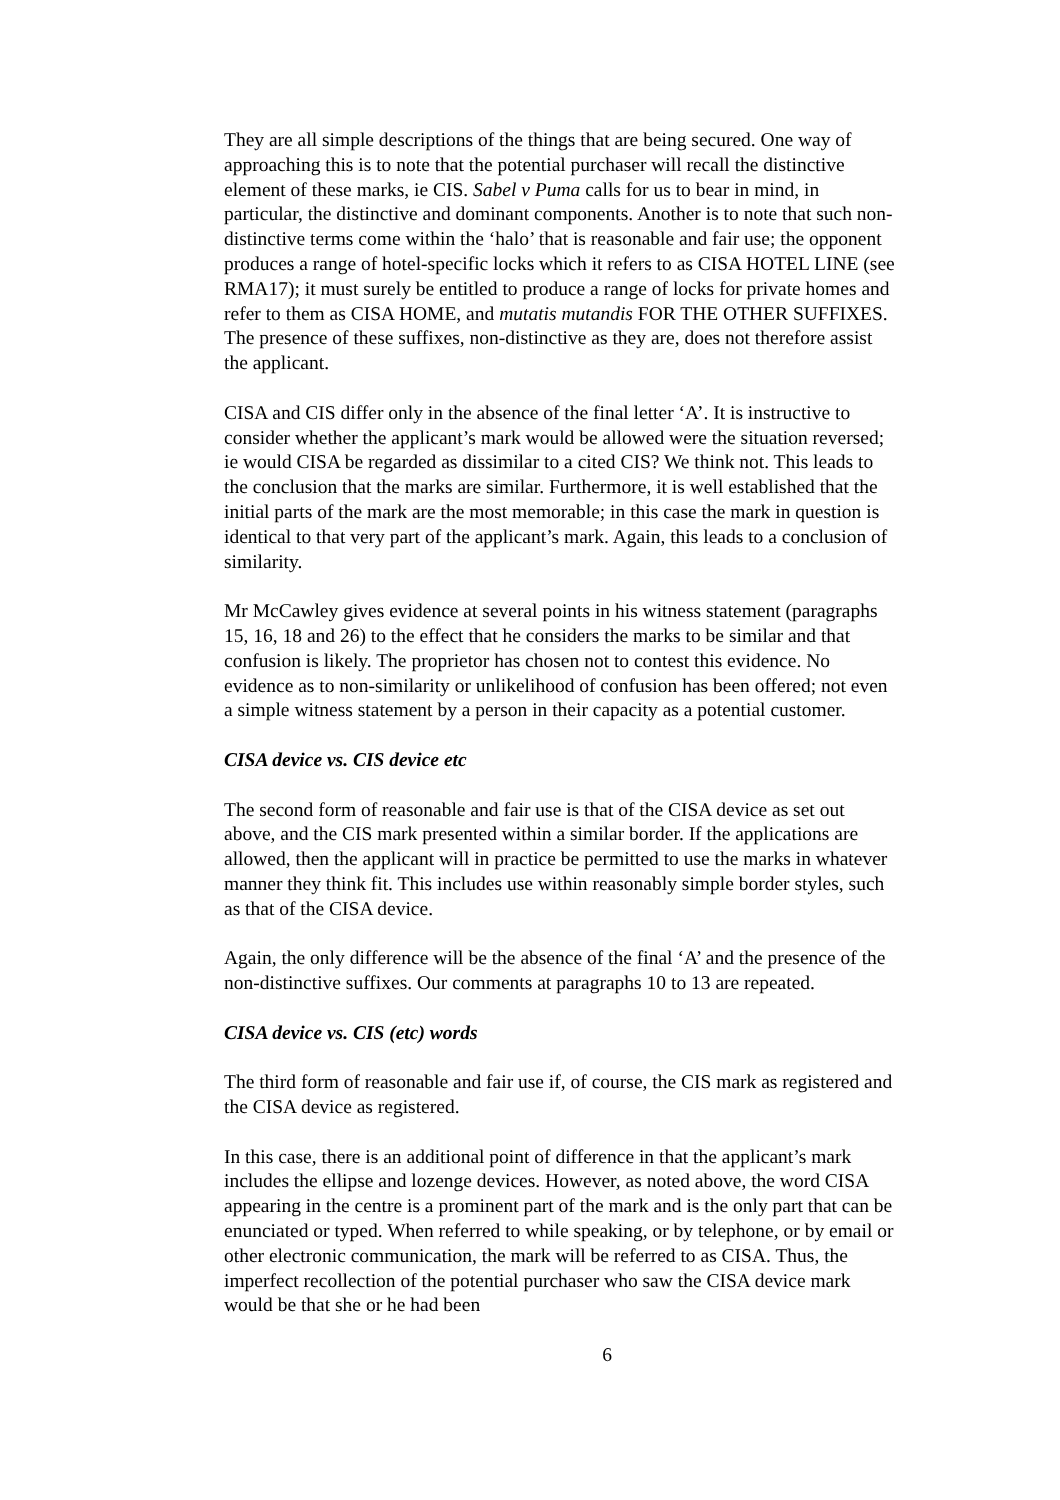They are all simple descriptions of the things that are being secured. One way of approaching this is to note that the potential purchaser will recall the distinctive element of these marks, ie CIS. Sabel v Puma calls for us to bear in mind, in particular, the distinctive and dominant components. Another is to note that such non-distinctive terms come within the ‘halo’ that is reasonable and fair use; the opponent produces a range of hotel-specific locks which it refers to as CISA HOTEL LINE (see RMA17); it must surely be entitled to produce a range of locks for private homes and refer to them as CISA HOME, and mutatis mutandis FOR THE OTHER SUFFIXES. The presence of these suffixes, non-distinctive as they are, does not therefore assist the applicant.
CISA and CIS differ only in the absence of the final letter ‘A’. It is instructive to consider whether the applicant’s mark would be allowed were the situation reversed; ie would CISA be regarded as dissimilar to a cited CIS? We think not. This leads to the conclusion that the marks are similar. Furthermore, it is well established that the initial parts of the mark are the most memorable; in this case the mark in question is identical to that very part of the applicant’s mark. Again, this leads to a conclusion of similarity.
Mr McCawley gives evidence at several points in his witness statement (paragraphs 15, 16, 18 and 26) to the effect that he considers the marks to be similar and that confusion is likely. The proprietor has chosen not to contest this evidence. No evidence as to non-similarity or unlikelihood of confusion has been offered; not even a simple witness statement by a person in their capacity as a potential customer.
CISA device vs. CIS device etc
The second form of reasonable and fair use is that of the CISA device as set out above, and the CIS mark presented within a similar border. If the applications are allowed, then the applicant will in practice be permitted to use the marks in whatever manner they think fit. This includes use within reasonably simple border styles, such as that of the CISA device.
Again, the only difference will be the absence of the final ‘A’ and the presence of the non-distinctive suffixes. Our comments at paragraphs 10 to 13 are repeated.
CISA device vs. CIS (etc) words
The third form of reasonable and fair use if, of course, the CIS mark as registered and the CISA device as registered.
In this case, there is an additional point of difference in that the applicant’s mark includes the ellipse and lozenge devices. However, as noted above, the word CISA appearing in the centre is a prominent part of the mark and is the only part that can be enunciated or typed. When referred to while speaking, or by telephone, or by email or other electronic communication, the mark will be referred to as CISA. Thus, the imperfect recollection of the potential purchaser who saw the CISA device mark would be that she or he had been
6